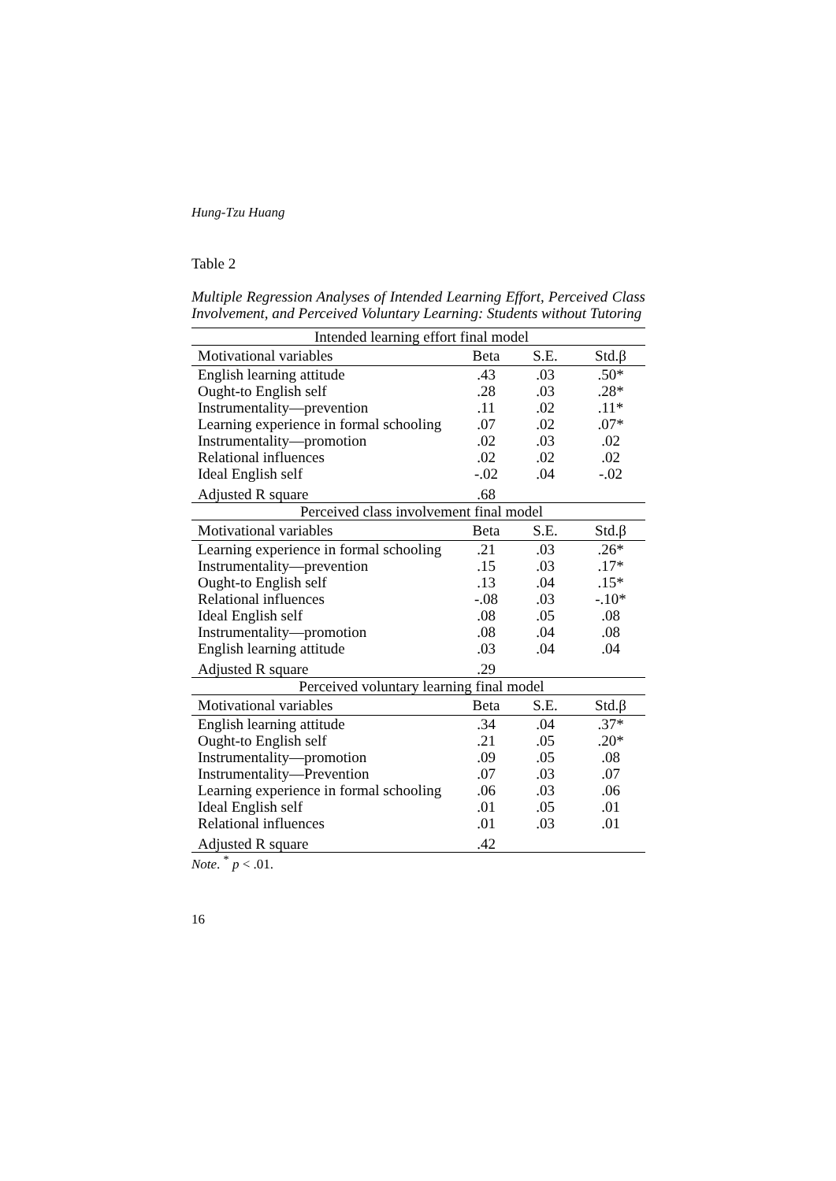Hung-Tzu Huang
Table 2
Multiple Regression Analyses of Intended Learning Effort, Perceived Class Involvement, and Perceived Voluntary Learning: Students without Tutoring
| Intended learning effort final model | | | |
| Motivational variables | Beta | S.E. | Std.β |
| English learning attitude | .43 | .03 | .50* |
| Ought-to English self | .28 | .03 | .28* |
| Instrumentality—prevention | .11 | .02 | .11* |
| Learning experience in formal schooling | .07 | .02 | .07* |
| Instrumentality—promotion | .02 | .03 | .02 |
| Relational influences | .02 | .02 | .02 |
| Ideal English self | -.02 | .04 | -.02 |
| Adjusted R square | .68 | | |
| Perceived class involvement final model | | | |
| Motivational variables | Beta | S.E. | Std.β |
| Learning experience in formal schooling | .21 | .03 | .26* |
| Instrumentality—prevention | .15 | .03 | .17* |
| Ought-to English self | .13 | .04 | .15* |
| Relational influences | -.08 | .03 | -.10* |
| Ideal English self | .08 | .05 | .08 |
| Instrumentality—promotion | .08 | .04 | .08 |
| English learning attitude | .03 | .04 | .04 |
| Adjusted R square | .29 | | |
| Perceived voluntary learning final model | | | |
| Motivational variables | Beta | S.E. | Std.β |
| English learning attitude | .34 | .04 | .37* |
| Ought-to English self | .21 | .05 | .20* |
| Instrumentality—promotion | .09 | .05 | .08 |
| Instrumentality—Prevention | .07 | .03 | .07 |
| Learning experience in formal schooling | .06 | .03 | .06 |
| Ideal English self | .01 | .05 | .01 |
| Relational influences | .01 | .03 | .01 |
| Adjusted R square | .42 | | |
Note. <sup>*</sup> p < .01.
16